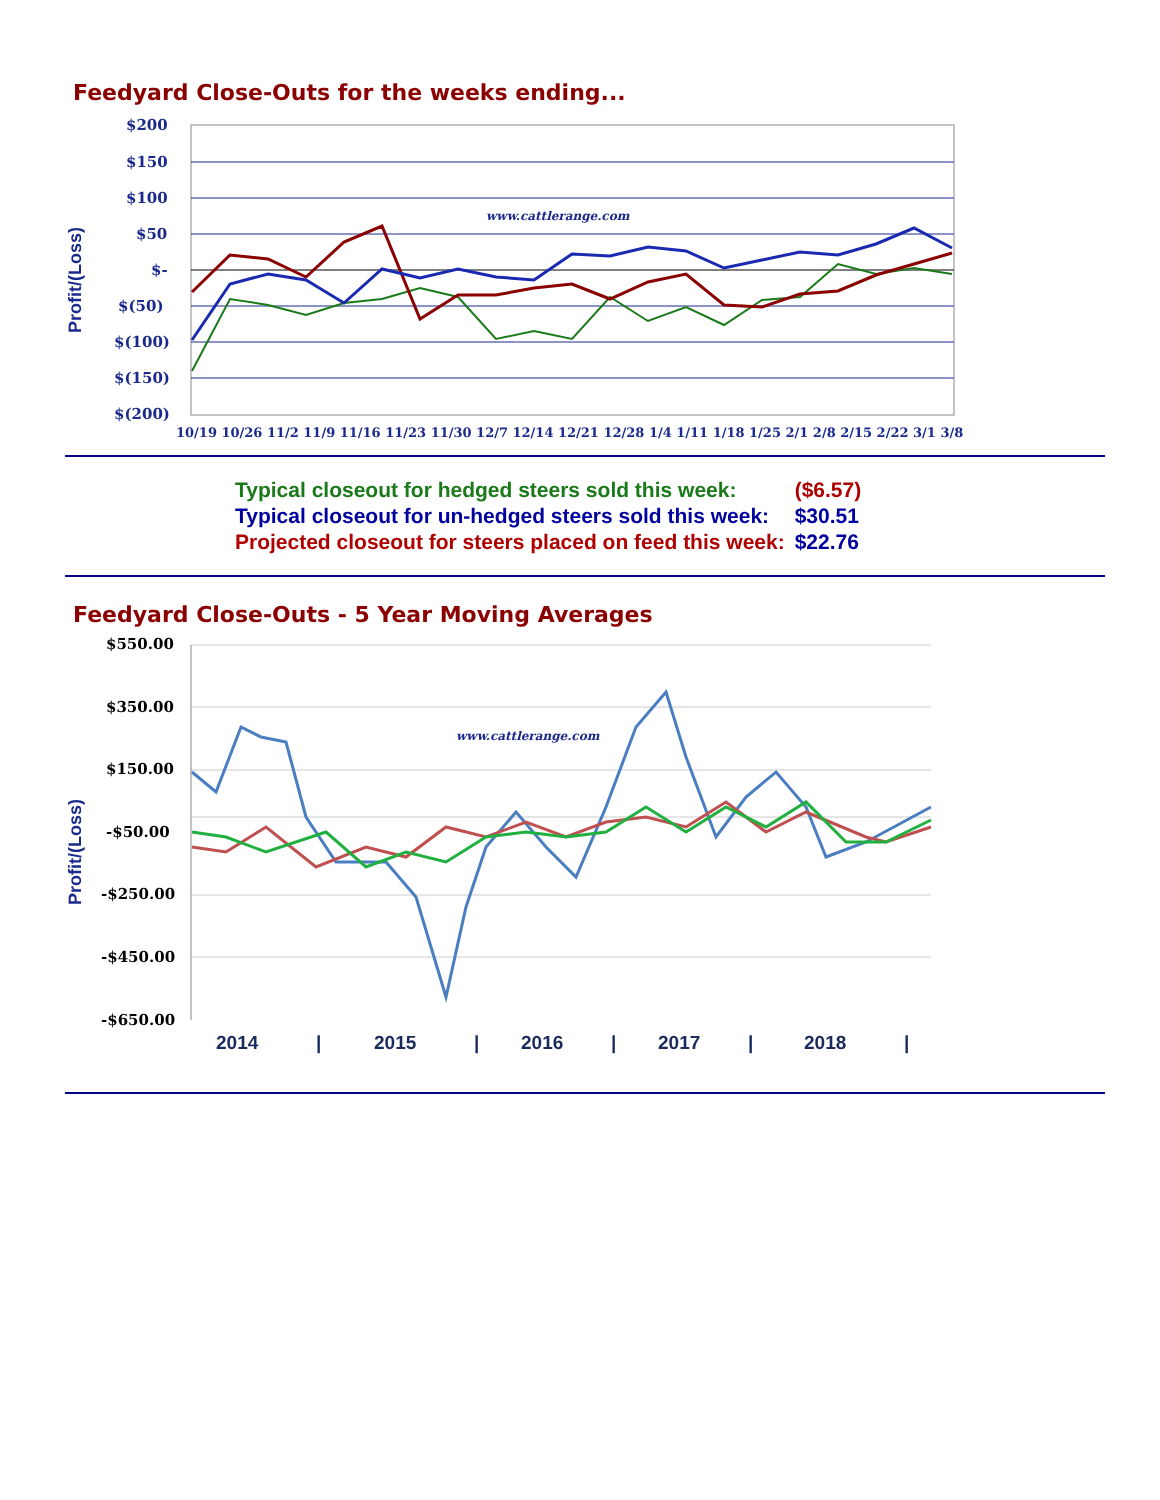Feedyard Close-Outs for the weeks ending...
Profit/(Loss)
$200
$150
$100
$50
$-
$(50)
$(100)
$(150)
$(200)
www.cattlerange.com
10/19 10/26 11/2 11/9 11/16 11/23 11/30 12/7 12/14 12/21 12/28 1/4 1/11 1/18 1/25 2/1 2/8 2/15 2/22 3/1 3/8
| Typical closeout for hedged steers sold this week: | ($6.57) |
| Typical closeout for un-hedged steers sold this week: | $30.51 |
| Projected closeout for steers placed on feed this week: | $22.76 |
Feedyard Close-Outs - 5 Year Moving Averages
Profit/(Loss)
$550.00
$350.00
$150.00
-$50.00
-$250.00
-$450.00
-$650.00
www.cattlerange.com
2014
|
2015
|
2016
|
2017
|
2018
|